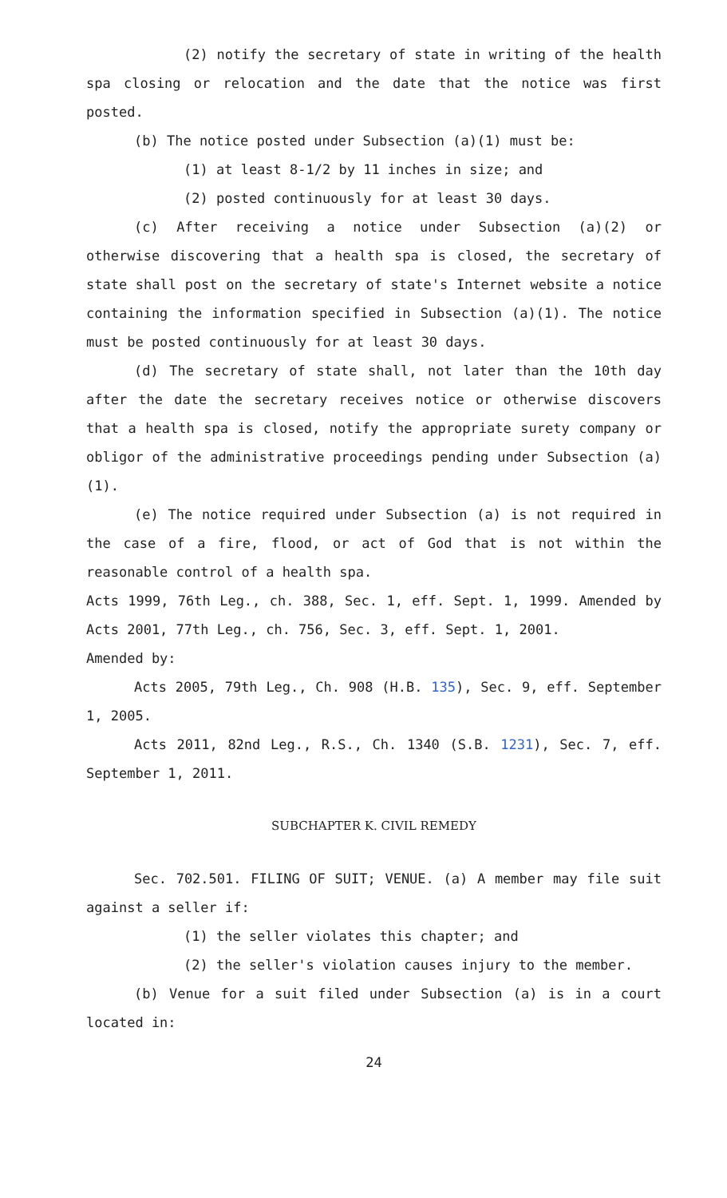(2) notify the secretary of state in writing of the health spa closing or relocation and the date that the notice was first posted.
(b) The notice posted under Subsection (a)(1) must be:
(1) at least 8-1/2 by 11 inches in size; and
(2) posted continuously for at least 30 days.
(c) After receiving a notice under Subsection (a)(2) or otherwise discovering that a health spa is closed, the secretary of state shall post on the secretary of state's Internet website a notice containing the information specified in Subsection (a)(1). The notice must be posted continuously for at least 30 days.
(d) The secretary of state shall, not later than the 10th day after the date the secretary receives notice or otherwise discovers that a health spa is closed, notify the appropriate surety company or obligor of the administrative proceedings pending under Subsection (a)(1).
(e) The notice required under Subsection (a) is not required in the case of a fire, flood, or act of God that is not within the reasonable control of a health spa.
Acts 1999, 76th Leg., ch. 388, Sec. 1, eff. Sept. 1, 1999. Amended by Acts 2001, 77th Leg., ch. 756, Sec. 3, eff. Sept. 1, 2001.
Amended by:
Acts 2005, 79th Leg., Ch. 908 (H.B. 135), Sec. 9, eff. September 1, 2005.
Acts 2011, 82nd Leg., R.S., Ch. 1340 (S.B. 1231), Sec. 7, eff. September 1, 2011.
SUBCHAPTER K. CIVIL REMEDY
Sec. 702.501. FILING OF SUIT; VENUE. (a) A member may file suit against a seller if:
(1) the seller violates this chapter; and
(2) the seller's violation causes injury to the member.
(b) Venue for a suit filed under Subsection (a) is in a court located in:
24